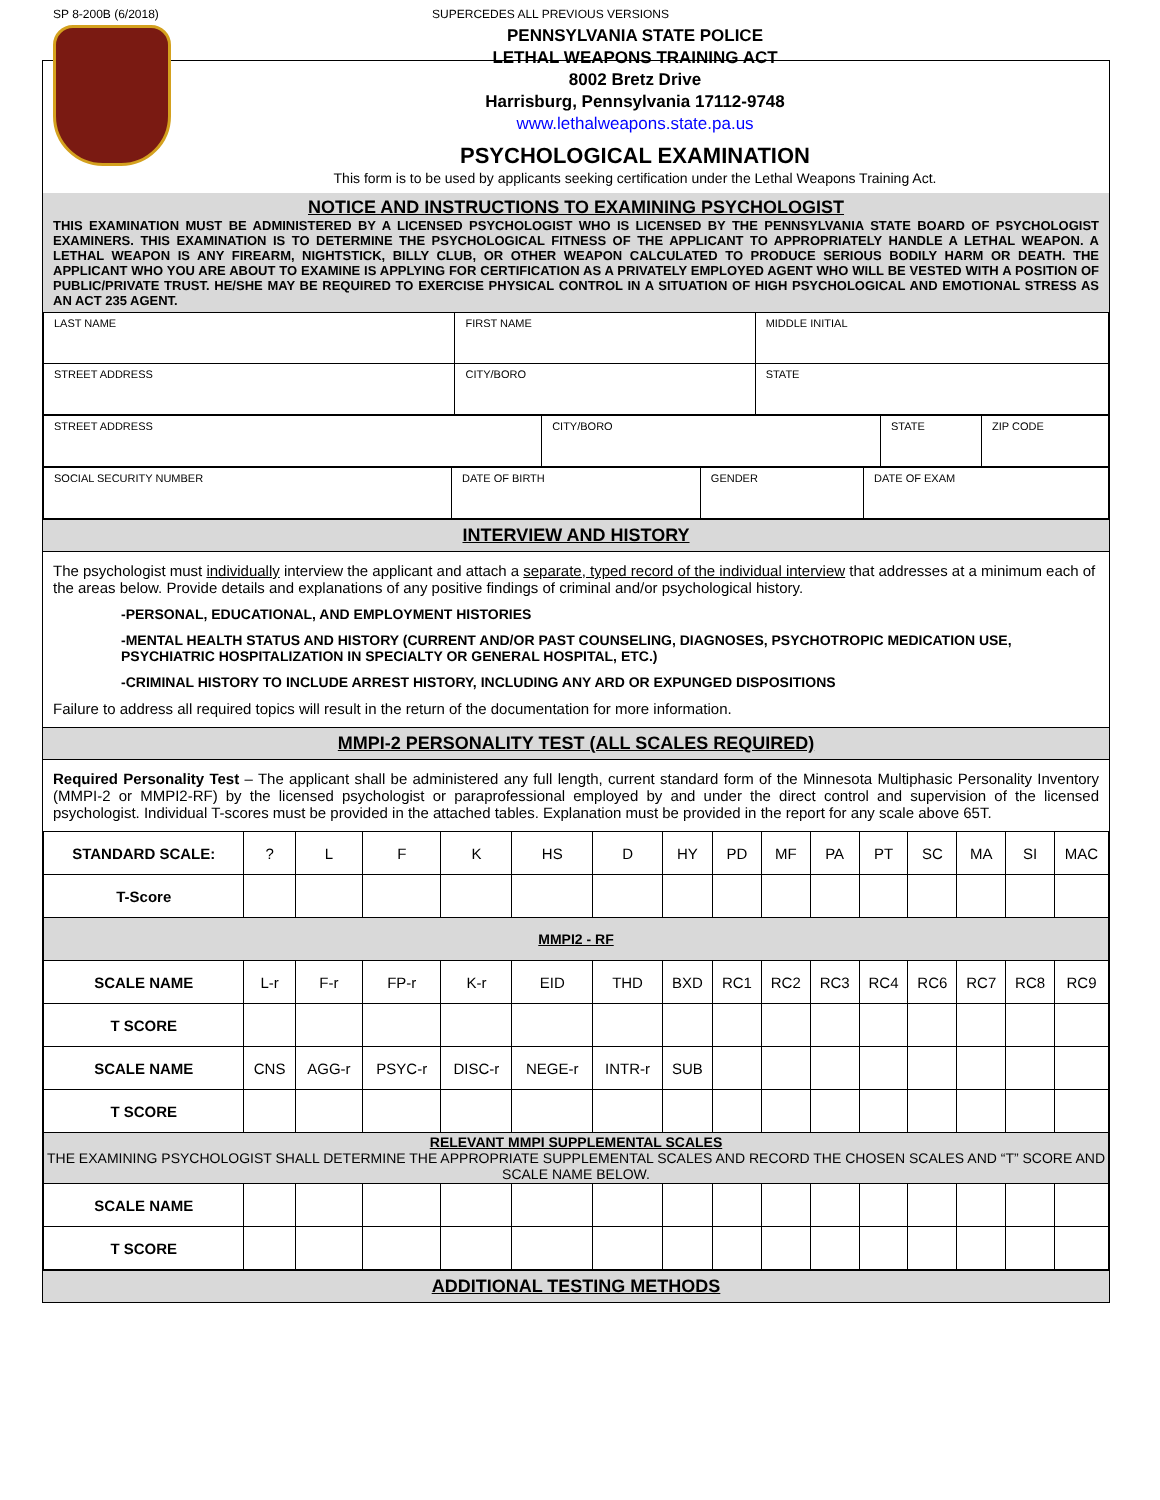SP 8-200B (6/2018) SUPERCEDES ALL PREVIOUS VERSIONS
PENNSYLVANIA STATE POLICE
LETHAL WEAPONS TRAINING ACT
8002 Bretz Drive
Harrisburg, Pennsylvania 17112-9748
www.lethalweapons.state.pa.us
PSYCHOLOGICAL EXAMINATION
This form is to be used by applicants seeking certification under the Lethal Weapons Training Act.
NOTICE AND INSTRUCTIONS TO EXAMINING PSYCHOLOGIST
THIS EXAMINATION MUST BE ADMINISTERED BY A LICENSED PSYCHOLOGIST WHO IS LICENSED BY THE PENNSYLVANIA STATE BOARD OF PSYCHOLOGIST EXAMINERS. THIS EXAMINATION IS TO DETERMINE THE PSYCHOLOGICAL FITNESS OF THE APPLICANT TO APPROPRIATELY HANDLE A LETHAL WEAPON. A LETHAL WEAPON IS ANY FIREARM, NIGHTSTICK, BILLY CLUB, OR OTHER WEAPON CALCULATED TO PRODUCE SERIOUS BODILY HARM OR DEATH. THE APPLICANT WHO YOU ARE ABOUT TO EXAMINE IS APPLYING FOR CERTIFICATION AS A PRIVATELY EMPLOYED AGENT WHO WILL BE VESTED WITH A POSITION OF PUBLIC/PRIVATE TRUST. HE/SHE MAY BE REQUIRED TO EXERCISE PHYSICAL CONTROL IN A SITUATION OF HIGH PSYCHOLOGICAL AND EMOTIONAL STRESS AS AN ACT 235 AGENT.
| LAST NAME | FIRST NAME | | MIDDLE INITIAL |
| STREET ADDRESS | | CITY/BORO | STATE |
| STREET ADDRESS | CITY/BORO | STATE | ZIP CODE |
| SOCIAL SECURITY NUMBER | DATE OF BIRTH | GENDER | DATE OF EXAM |
INTERVIEW AND HISTORY
The psychologist must individually interview the applicant and attach a separate, typed record of the individual interview that addresses at a minimum each of the areas below. Provide details and explanations of any positive findings of criminal and/or psychological history.
-PERSONAL, EDUCATIONAL, AND EMPLOYMENT HISTORIES
-MENTAL HEALTH STATUS AND HISTORY (CURRENT AND/OR PAST COUNSELING, DIAGNOSES, PSYCHOTROPIC MEDICATION USE, PSYCHIATRIC HOSPITALIZATION IN SPECIALTY OR GENERAL HOSPITAL, ETC.)
-CRIMINAL HISTORY TO INCLUDE ARREST HISTORY, INCLUDING ANY ARD OR EXPUNGED DISPOSITIONS
Failure to address all required topics will result in the return of the documentation for more information.
MMPI-2 PERSONALITY TEST (ALL SCALES REQUIRED)
Required Personality Test – The applicant shall be administered any full length, current standard form of the Minnesota Multiphasic Personality Inventory (MMPI-2 or MMPI2-RF) by the licensed psychologist or paraprofessional employed by and under the direct control and supervision of the licensed psychologist. Individual T-scores must be provided in the attached tables. Explanation must be provided in the report for any scale above 65T.
| STANDARD SCALE: | ? | L | F | K | HS | D | HY | PD | MF | PA | PT | SC | MA | SI | MAC |
| T-Score | | | | | | | | | | | | | | | |
| MMPI2 - RF | | | | | | | | | | | | | | | |
| SCALE NAME | L-r | F-r | FP-r | K-r | EID | THD | BXD | RC1 | RC2 | RC3 | RC4 | RC6 | RC7 | RC8 | RC9 |
| T SCORE | | | | | | | | | | | | | | | |
| SCALE NAME | CNS | AGG-r | PSYC-r | DISC-r | NEGE-r | INTR-r | SUB | | | | | | | | |
| T SCORE | | | | | | | | | | | | | | | |
| RELEVANT MMPI SUPPLEMENTAL SCALES THE EXAMINING PSYCHOLOGIST SHALL DETERMINE THE APPROPRIATE SUPPLEMENTAL SCALES AND RECORD THE CHOSEN SCALES AND “T” SCORE AND SCALE NAME BELOW. | | | | | | | | | | | | | | | |
| SCALE NAME | | | | | | | | | | | | | | | |
| T SCORE | | | | | | | | | | | | | | | |
ADDITIONAL TESTING METHODS